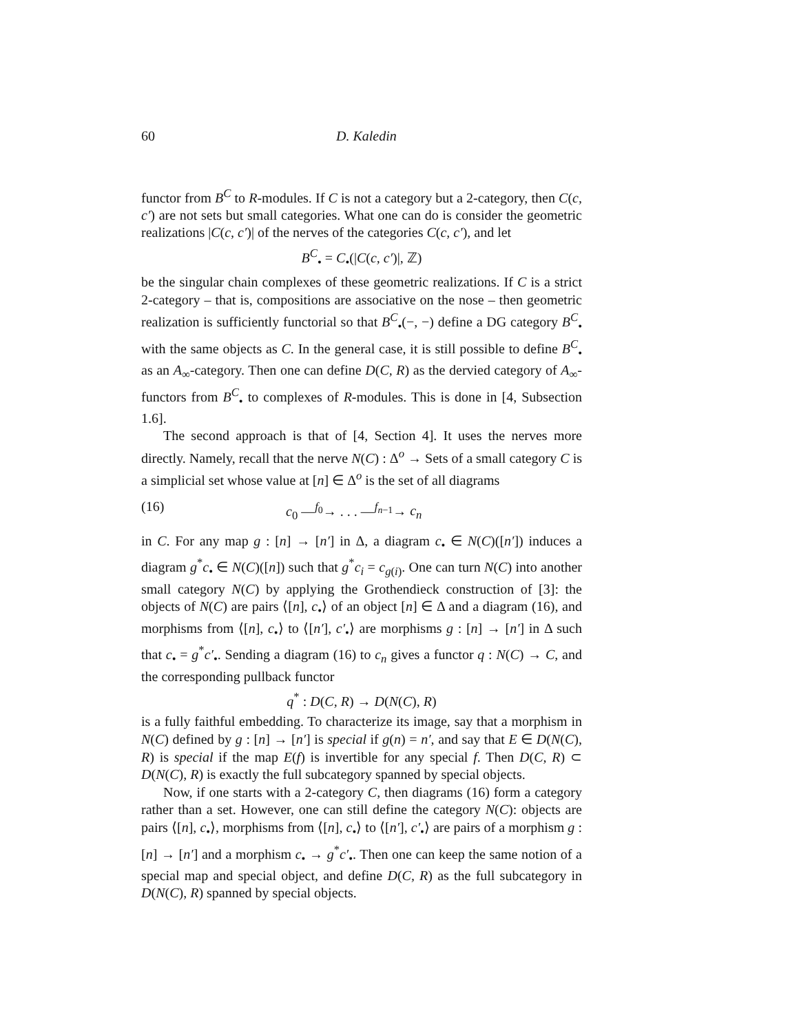60 D. Kaledin
functor from B<sup>C</sup> to R-modules. If C is not a category but a 2-category, then C(c, c′) are not sets but small categories. What one can do is consider the geometric realizations |C(c, c′)| of the nerves of the categories C(c, c′), and let
B<sup>C</sup><sub>•</sub> = C<sub>•</sub>(|C(c, c′)|, ℤ)
be the singular chain complexes of these geometric realizations. If C is a strict 2-category – that is, compositions are associative on the nose – then geometric realization is sufficiently functorial so that B<sup>C</sup><sub>•</sub>(−, −) define a DG category B<sup>C</sup><sub>•</sub> with the same objects as C. In the general case, it is still possible to define B<sup>C</sup><sub>•</sub> as an A<sub>∞</sub>-category. Then one can define D(C, R) as the dervied category of A<sub>∞</sub>-functors from B<sup>C</sup><sub>•</sub> to complexes of R-modules. This is done in [4, Subsection 1.6].
The second approach is that of [4, Section 4]. It uses the nerves more directly. Namely, recall that the nerve N(C) : Δ<sup>o</sup> → Sets of a small category C is a simplicial set whose value at [n] ∈ Δ<sup>o</sup> is the set of all diagrams
(16) c<sub>0</sub> —<sup>f<sub>0</sub></sup>→ . . . —<sup>f<sub>n−1</sub></sup>→ c<sub>n</sub>
in C. For any map g : [n] → [n′] in Δ, a diagram c<sub>•</sub> ∈ N(C)([n′]) induces a diagram g<sup>*</sup>c<sub>•</sub> ∈ N(C)([n]) such that g<sup>*</sup>c<sub>i</sub> = c<sub>g(i)</sub>. One can turn N(C) into another small category N(C) by applying the Grothendieck construction of [3]: the objects of N(C) are pairs ⟨[n], c<sub>•</sub>⟩ of an object [n] ∈ Δ and a diagram (16), and morphisms from ⟨[n], c<sub>•</sub>⟩ to ⟨[n′], c′<sub>•</sub>⟩ are morphisms g : [n] → [n′] in Δ such that c<sub>•</sub> = g<sup>*</sup>c′<sub>•</sub>. Sending a diagram (16) to c<sub>n</sub> gives a functor q : N(C) → C, and the corresponding pullback functor
q<sup>*</sup> : D(C, R) → D(N(C), R)
is a fully faithful embedding. To characterize its image, say that a morphism in N(C) defined by g : [n] → [n′] is special if g(n) = n′, and say that E ∈ D(N(C), R) is special if the map E(f) is invertible for any special f. Then D(C, R) ⊂ D(N(C), R) is exactly the full subcategory spanned by special objects.
Now, if one starts with a 2-category C, then diagrams (16) form a category rather than a set. However, one can still define the category N(C): objects are pairs ⟨[n], c<sub>•</sub>⟩, morphisms from ⟨[n], c<sub>•</sub>⟩ to ⟨[n′], c′<sub>•</sub>⟩ are pairs of a morphism g : [n] → [n′] and a morphism c<sub>•</sub> → g<sup>*</sup>c′<sub>•</sub>. Then one can keep the same notion of a special map and special object, and define D(C, R) as the full subcategory in D(N(C), R) spanned by special objects.